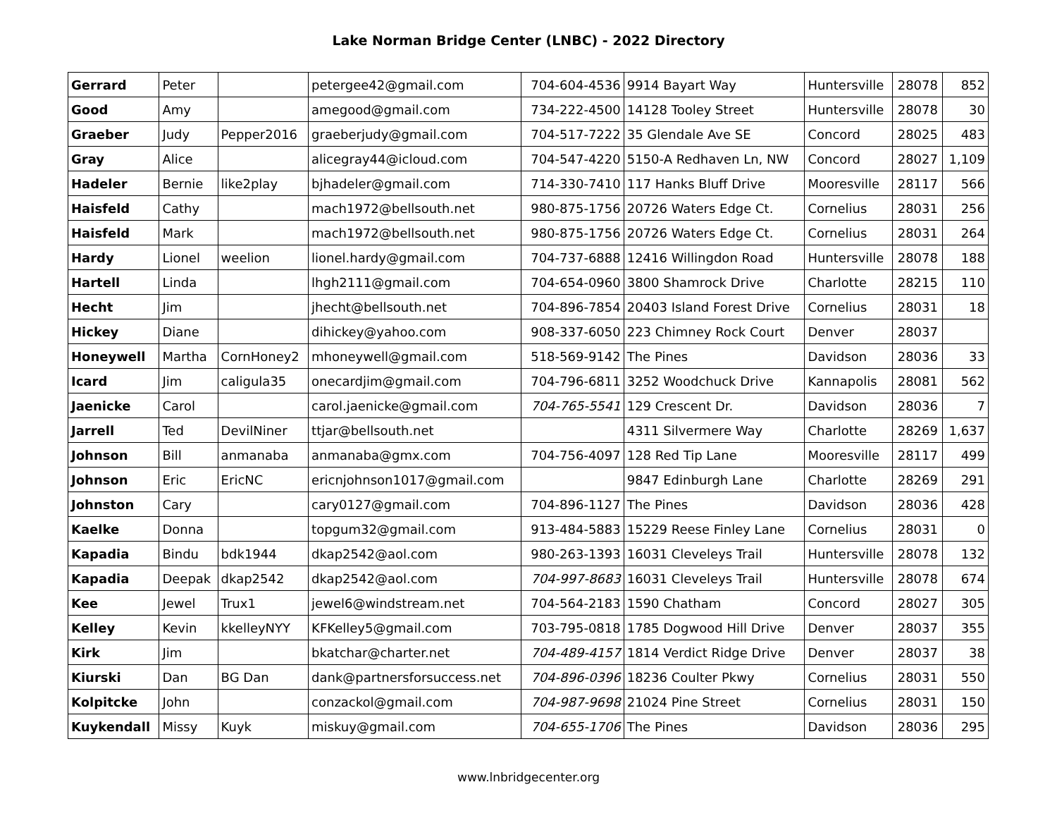Lake Norman Bridge Center (LNBC) - 2022 Directory
| Gerrard | Peter | | petergee42@gmail.com | 704-604-4536 | 9914 Bayart Way | Huntersville | 28078 | 852 |
| Good | Amy | | amegood@gmail.com | 734-222-4500 | 14128 Tooley Street | Huntersville | 28078 | 30 |
| Graeber | Judy | Pepper2016 | graeberjudy@gmail.com | 704-517-7222 | 35 Glendale Ave SE | Concord | 28025 | 483 |
| Gray | Alice | | alicegray44@icloud.com | 704-547-4220 | 5150-A Redhaven Ln, NW | Concord | 28027 | 1,109 |
| Hadeler | Bernie | like2play | bjhadeler@gmail.com | 714-330-7410 | 117 Hanks Bluff Drive | Mooresville | 28117 | 566 |
| Haisfeld | Cathy | | mach1972@bellsouth.net | 980-875-1756 | 20726 Waters Edge Ct. | Cornelius | 28031 | 256 |
| Haisfeld | Mark | | mach1972@bellsouth.net | 980-875-1756 | 20726 Waters Edge Ct. | Cornelius | 28031 | 264 |
| Hardy | Lionel | weelion | lionel.hardy@gmail.com | 704-737-6888 | 12416 Willingdon Road | Huntersville | 28078 | 188 |
| Hartell | Linda | | lhgh2111@gmail.com | 704-654-0960 | 3800 Shamrock Drive | Charlotte | 28215 | 110 |
| Hecht | Jim | | jhecht@bellsouth.net | 704-896-7854 | 20403 Island Forest Drive | Cornelius | 28031 | 18 |
| Hickey | Diane | | dihickey@yahoo.com | 908-337-6050 | 223 Chimney Rock Court | Denver | 28037 | |
| Honeywell | Martha | CornHoney2 | mhoneywell@gmail.com | 518-569-9142 | The Pines | Davidson | 28036 | 33 |
| Icard | Jim | caligula35 | onecardjim@gmail.com | 704-796-6811 | 3252 Woodchuck Drive | Kannapolis | 28081 | 562 |
| Jaenicke | Carol | | carol.jaenicke@gmail.com | 704-765-5541 | 129 Crescent Dr. | Davidson | 28036 | 7 |
| Jarrell | Ted | DevilNiner | ttjar@bellsouth.net | | 4311 Silvermere Way | Charlotte | 28269 | 1,637 |
| Johnson | Bill | anmanaba | anmanaba@gmx.com | 704-756-4097 | 128 Red Tip Lane | Mooresville | 28117 | 499 |
| Johnson | Eric | EricNC | ericnjohnson1017@gmail.com | | 9847 Edinburgh Lane | Charlotte | 28269 | 291 |
| Johnston | Cary | | cary0127@gmail.com | 704-896-1127 | The Pines | Davidson | 28036 | 428 |
| Kaelke | Donna | | topgum32@gmail.com | 913-484-5883 | 15229 Reese Finley Lane | Cornelius | 28031 | 0 |
| Kapadia | Bindu | bdk1944 | dkap2542@aol.com | 980-263-1393 | 16031 Cleveleys Trail | Huntersville | 28078 | 132 |
| Kapadia | Deepak | dkap2542 | dkap2542@aol.com | 704-997-8683 | 16031 Cleveleys Trail | Huntersville | 28078 | 674 |
| Kee | Jewel | Trux1 | jewel6@windstream.net | 704-564-2183 | 1590 Chatham | Concord | 28027 | 305 |
| Kelley | Kevin | kkelleyNYY | KFKelley5@gmail.com | 703-795-0818 | 1785 Dogwood Hill Drive | Denver | 28037 | 355 |
| Kirk | Jim | | bkatchar@charter.net | 704-489-4157 | 1814 Verdict Ridge Drive | Denver | 28037 | 38 |
| Kiurski | Dan | BG Dan | dank@partnersforsuccess.net | 704-896-0396 | 18236 Coulter Pkwy | Cornelius | 28031 | 550 |
| Kolpitcke | John | | conzackol@gmail.com | 704-987-9698 | 21024 Pine Street | Cornelius | 28031 | 150 |
| Kuykendall | Missy | Kuyk | miskuy@gmail.com | 704-655-1706 | The Pines | Davidson | 28036 | 295 |
www.lnbridgecenter.org